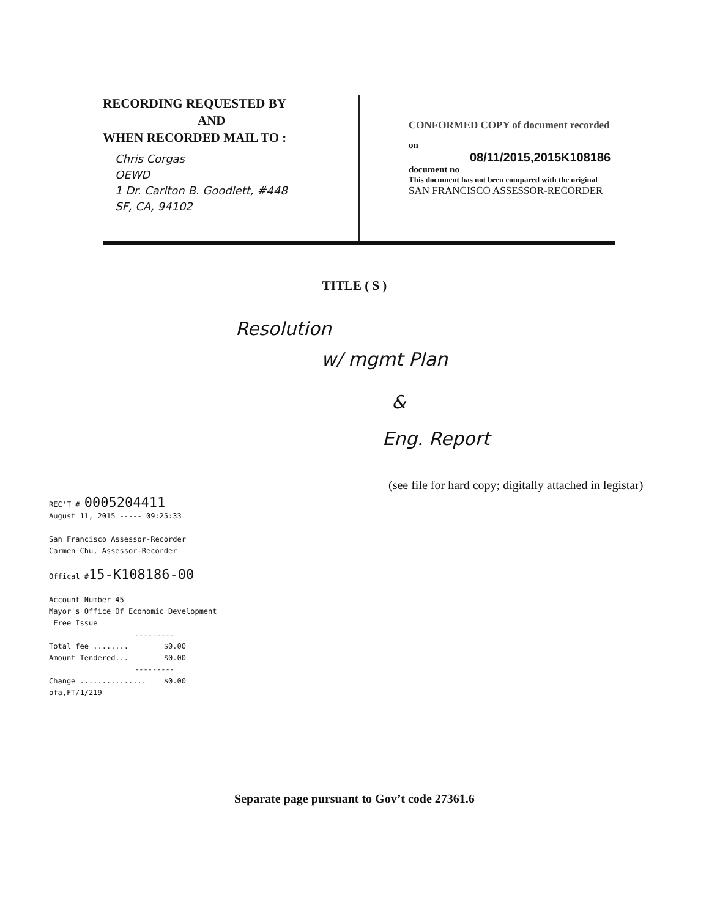RECORDING REQUESTED BY
AND
WHEN RECORDED MAIL TO :
Chris Corgas
OEWD
1 Dr. Carlton B. Goodlett, #448
SF, CA, 94102
CONFORMED COPY of document recorded
on 08/11/2015,2015K108186 document no
This document has not been compared with the original
SAN FRANCISCO ASSESSOR-RECORDER
TITLE ( S )
Resolution
w/ mgmt Plan
&
Eng. Report
(see file for hard copy; digitally attached in legistar)
REC'T # 0005204411
August 11, 2015 ----- 09:25:33
San Francisco Assessor-Recorder
Carmen Chu, Assessor-Recorder
Offical #15-K108186-00
Account Number 45
Mayor's Office Of Economic Development
Free Issue
---------
Total fee ........ $0.00
Amount Tendered... $0.00
---------
Change ............... $0.00
ofa,FT/1/219
Separate page pursuant to Gov’t code 27361.6